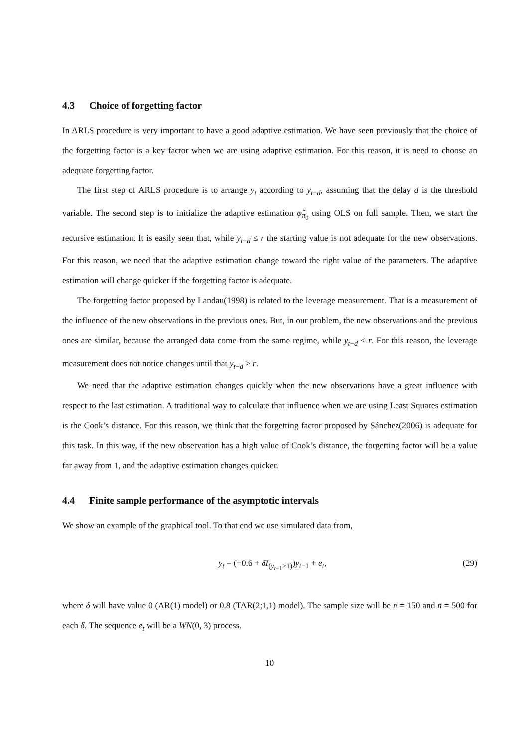4.3 Choice of forgetting factor
In ARLS procedure is very important to have a good adaptive estimation. We have seen previously that the choice of the forgetting factor is a key factor when we are using adaptive estimation. For this reason, it is need to choose an adequate forgetting factor.
The first step of ARLS procedure is to arrange y<sub>t</sub> according to y<sub>t−d</sub>, assuming that the delay d is the threshold variable. The second step is to initialize the adaptive estimation φ̂<sub>π<sub>0</sub></sub> using OLS on full sample. Then, we start the recursive estimation. It is easily seen that, while y<sub>t−d</sub> ≤ r the starting value is not adequate for the new observations. For this reason, we need that the adaptive estimation change toward the right value of the parameters. The adaptive estimation will change quicker if the forgetting factor is adequate.
The forgetting factor proposed by Landau(1998) is related to the leverage measurement. That is a measurement of the influence of the new observations in the previous ones. But, in our problem, the new observations and the previous ones are similar, because the arranged data come from the same regime, while y<sub>t−d</sub> ≤ r. For this reason, the leverage measurement does not notice changes until that y<sub>t−d</sub> > r.
We need that the adaptive estimation changes quickly when the new observations have a great influence with respect to the last estimation. A traditional way to calculate that influence when we are using Least Squares estimation is the Cook’s distance. For this reason, we think that the forgetting factor proposed by Sánchez(2006) is adequate for this task. In this way, if the new observation has a high value of Cook’s distance, the forgetting factor will be a value far away from 1, and the adaptive estimation changes quicker.
4.4 Finite sample performance of the asymptotic intervals
We show an example of the graphical tool. To that end we use simulated data from,
y<sub>t</sub> = (−0.6 + δI<sub>(y<sub>t−1</sub>>1)</sub>)y<sub>t−1</sub> + e<sub>t</sub>,
(29)
where δ will have value 0 (AR(1) model) or 0.8 (TAR(2;1,1) model). The sample size will be n = 150 and n = 500 for each δ. The sequence e<sub>t</sub> will be a WN(0, 3) process.
10